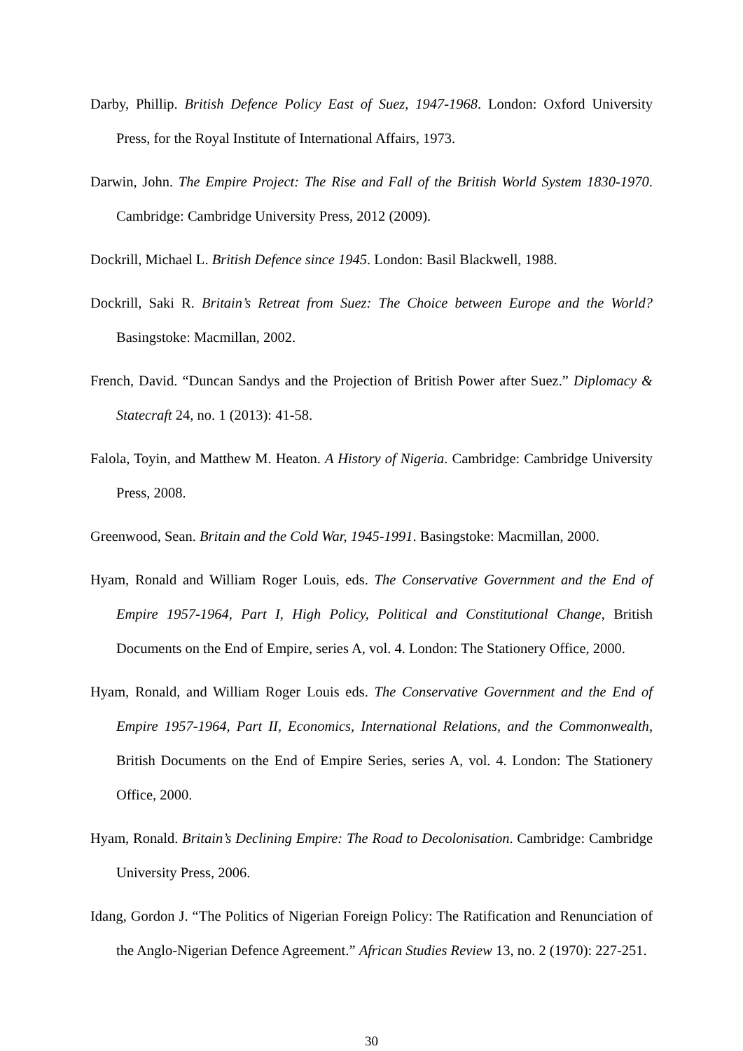Darby, Phillip. British Defence Policy East of Suez, 1947-1968. London: Oxford University Press, for the Royal Institute of International Affairs, 1973.
Darwin, John. The Empire Project: The Rise and Fall of the British World System 1830-1970. Cambridge: Cambridge University Press, 2012 (2009).
Dockrill, Michael L. British Defence since 1945. London: Basil Blackwell, 1988.
Dockrill, Saki R. Britain’s Retreat from Suez: The Choice between Europe and the World? Basingstoke: Macmillan, 2002.
French, David. “Duncan Sandys and the Projection of British Power after Suez.” Diplomacy & Statecraft 24, no. 1 (2013): 41-58.
Falola, Toyin, and Matthew M. Heaton. A History of Nigeria. Cambridge: Cambridge University Press, 2008.
Greenwood, Sean. Britain and the Cold War, 1945-1991. Basingstoke: Macmillan, 2000.
Hyam, Ronald and William Roger Louis, eds. The Conservative Government and the End of Empire 1957-1964, Part I, High Policy, Political and Constitutional Change, British Documents on the End of Empire, series A, vol. 4. London: The Stationery Office, 2000.
Hyam, Ronald, and William Roger Louis eds. The Conservative Government and the End of Empire 1957-1964, Part II, Economics, International Relations, and the Commonwealth, British Documents on the End of Empire Series, series A, vol. 4. London: The Stationery Office, 2000.
Hyam, Ronald. Britain’s Declining Empire: The Road to Decolonisation. Cambridge: Cambridge University Press, 2006.
Idang, Gordon J. “The Politics of Nigerian Foreign Policy: The Ratification and Renunciation of the Anglo-Nigerian Defence Agreement.” African Studies Review 13, no. 2 (1970): 227-251.
30